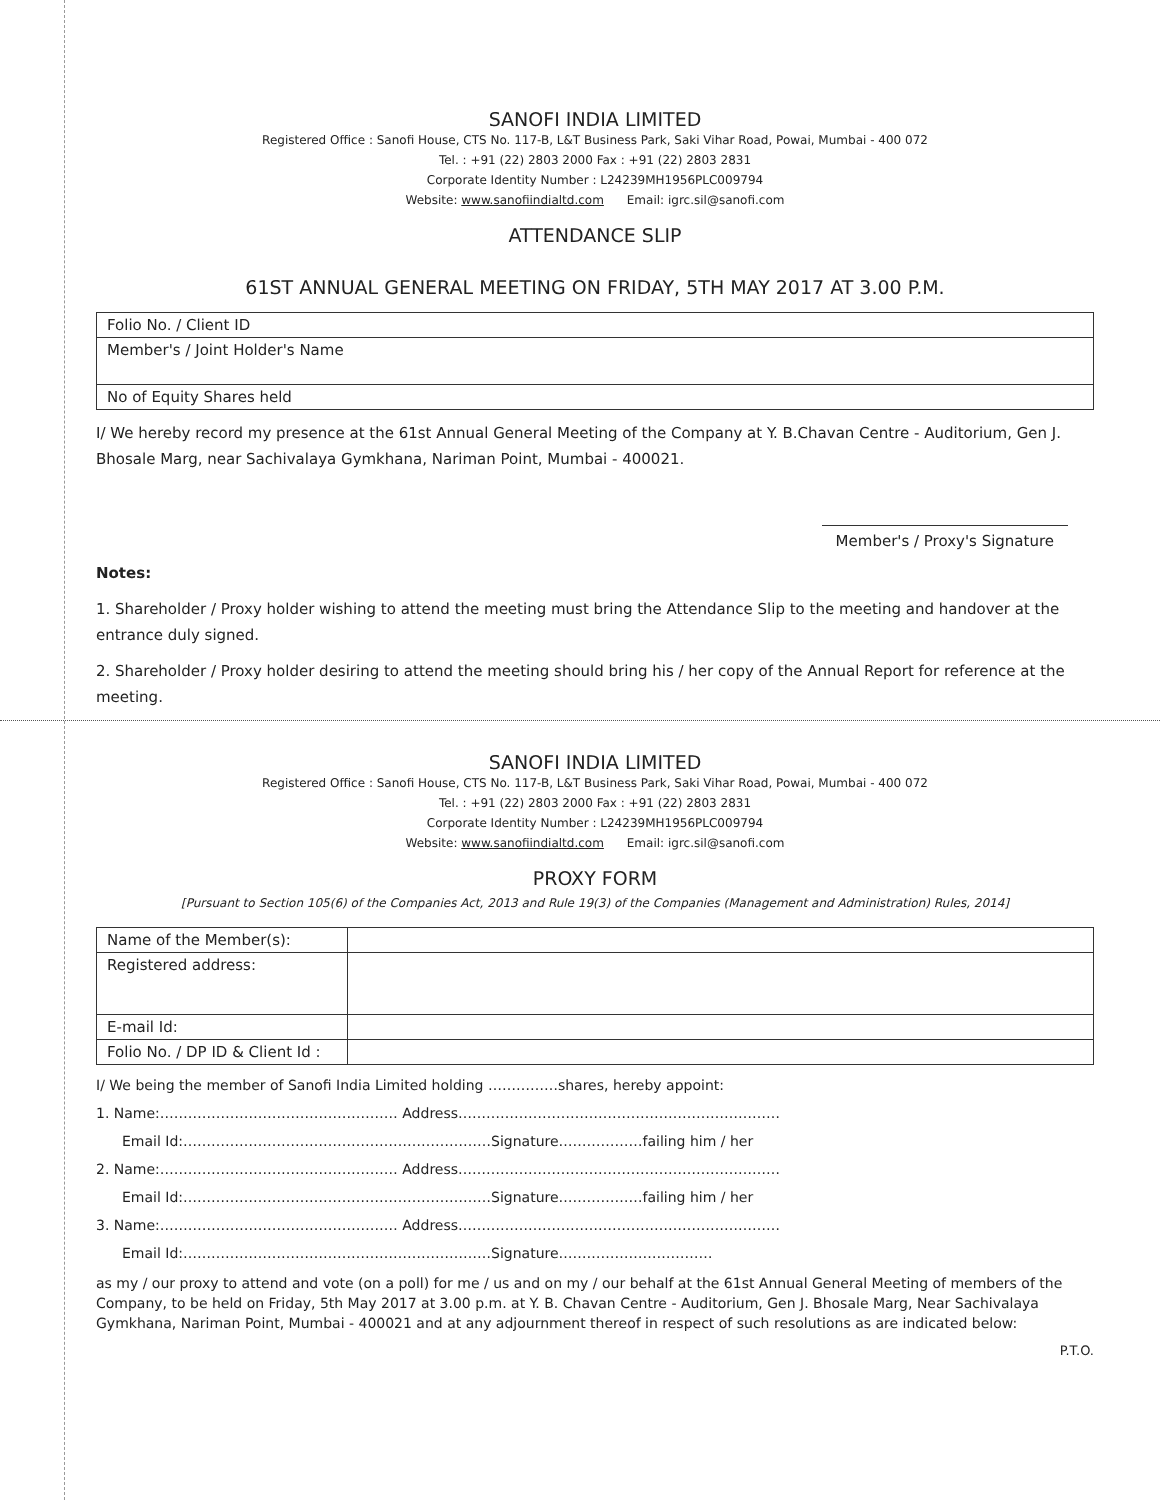SANOFI INDIA LIMITED
Registered Office : Sanofi House, CTS No. 117-B, L&T Business Park, Saki Vihar Road, Powai, Mumbai - 400 072
Tel. : +91 (22) 2803 2000 Fax : +91 (22) 2803 2831
Corporate Identity Number : L24239MH1956PLC009794
Website: www.sanofiindialtd.com Email: igrc.sil@sanofi.com
ATTENDANCE SLIP
61ST ANNUAL GENERAL MEETING ON FRIDAY, 5TH MAY 2017 AT 3.00 P.M.
| Folio No. / Client ID |
| Member's / Joint Holder's Name |
| No of Equity Shares held |
I/ We hereby record my presence at the 61st Annual General Meeting of the Company at Y. B.Chavan Centre - Auditorium, Gen J. Bhosale Marg, near Sachivalaya Gymkhana, Nariman Point, Mumbai - 400021.
Member's / Proxy's Signature
Notes:
1. Shareholder / Proxy holder wishing to attend the meeting must bring the Attendance Slip to the meeting and handover at the entrance duly signed.
2. Shareholder / Proxy holder desiring to attend the meeting should bring his / her copy of the Annual Report for reference at the meeting.
SANOFI INDIA LIMITED
Registered Office : Sanofi House, CTS No. 117-B, L&T Business Park, Saki Vihar Road, Powai, Mumbai - 400 072
Tel. : +91 (22) 2803 2000 Fax : +91 (22) 2803 2831
Corporate Identity Number : L24239MH1956PLC009794
Website: www.sanofiindialtd.com Email: igrc.sil@sanofi.com
PROXY FORM
[Pursuant to Section 105(6) of the Companies Act, 2013 and Rule 19(3) of the Companies (Management and Administration) Rules, 2014]
| Name of the Member(s): | |
| Registered address: | |
| E-mail Id: | |
| Folio No. / DP ID & Client Id : | |
I/ We being the member of Sanofi India Limited holding ……………shares, hereby appoint:
1. Name:…………………………………………… Address……………………………………………………………
Email Id:…………………………………………………………Signature………………failing him / her
2. Name:…………………………………………… Address……………………………………………………………
Email Id:…………………………………………………………Signature………………failing him / her
3. Name:…………………………………………… Address……………………………………………………………
Email Id:…………………………………………………………Signature……………………………
as my / our proxy to attend and vote (on a poll) for me / us and on my / our behalf at the 61st Annual General Meeting of members of the Company, to be held on Friday, 5th May 2017 at 3.00 p.m. at Y. B. Chavan Centre - Auditorium, Gen J. Bhosale Marg, Near Sachivalaya Gymkhana, Nariman Point, Mumbai - 400021 and at any adjournment thereof in respect of such resolutions as are indicated below:
P.T.O.